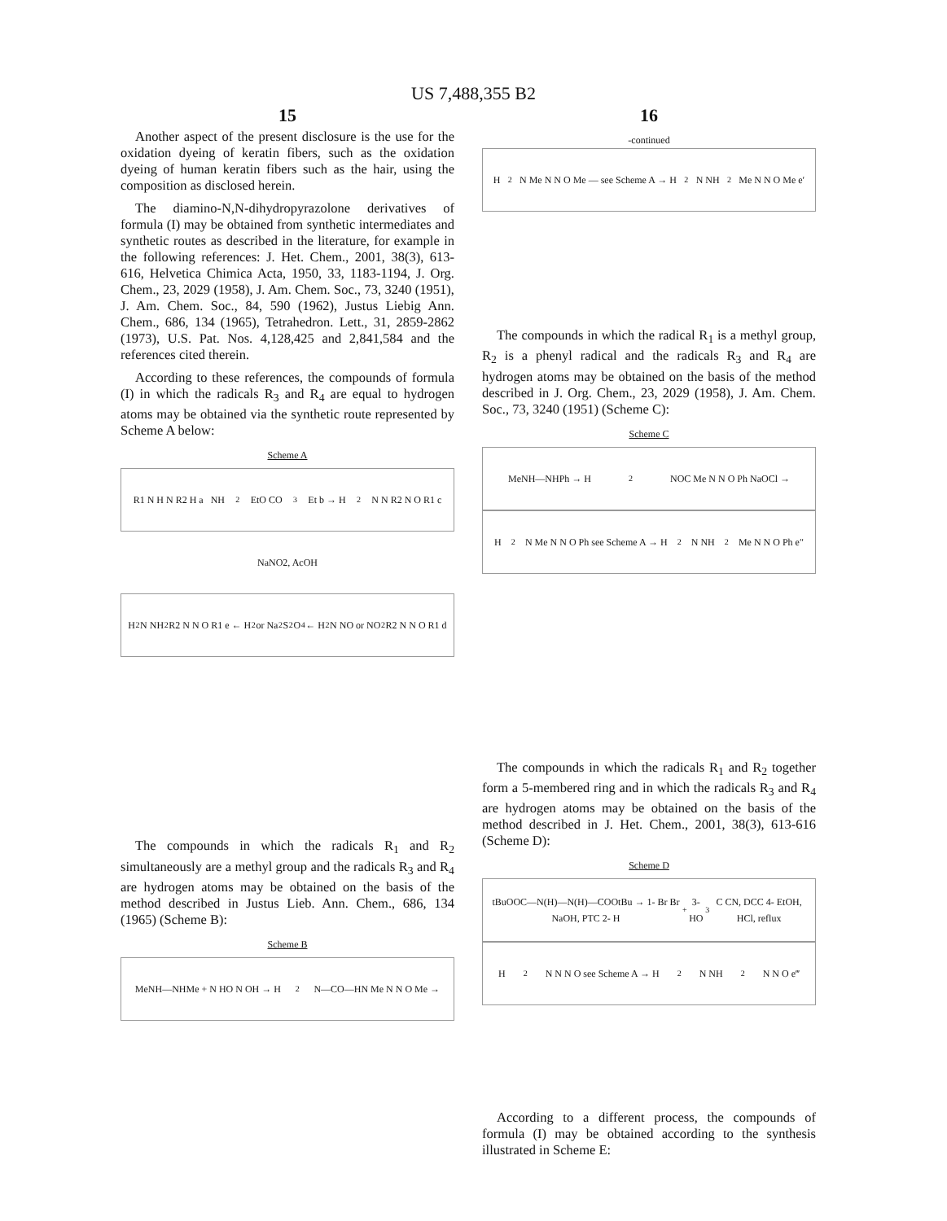US 7,488,355 B2
15
Another aspect of the present disclosure is the use for the oxidation dyeing of keratin fibers, such as the oxidation dyeing of human keratin fibers such as the hair, using the composition as disclosed herein.
The diamino-N,N-dihydropyrazolone derivatives of formula (I) may be obtained from synthetic intermediates and synthetic routes as described in the literature, for example in the following references: J. Het. Chem., 2001, 38(3), 613-616, Helvetica Chimica Acta, 1950, 33, 1183-1194, J. Org. Chem., 23, 2029 (1958), J. Am. Chem. Soc., 73, 3240 (1951), J. Am. Chem. Soc., 84, 590 (1962), Justus Liebig Ann. Chem., 686, 134 (1965), Tetrahedron. Lett., 31, 2859-2862 (1973), U.S. Pat. Nos. 4,128,425 and 2,841,584 and the references cited therein.
According to these references, the compounds of formula (I) in which the radicals R<sub>3</sub> and R<sub>4</sub> are equal to hydrogen atoms may be obtained via the synthetic route represented by Scheme A below:
Scheme A
R1 N H N R2 H a NH<sub>2</sub> EtO CO<sub>3</sub>Et b → H<sub>2</sub>N N R2 N O R1 c
NaNO2, AcOH
H<sub>2</sub>N NH<sub>2</sub> R2 N N O R1 e ← H<sub>2</sub> or Na<sub>2</sub>S<sub>2</sub>O<sub>4</sub> ← H<sub>2</sub>N NO or NO<sub>2</sub> R2 N N O R1 d
The compounds in which the radicals R<sub>1</sub> and R<sub>2</sub> simultaneously are a methyl group and the radicals R<sub>3</sub> and R<sub>4</sub> are hydrogen atoms may be obtained on the basis of the method described in Justus Lieb. Ann. Chem., 686, 134 (1965) (Scheme B):
Scheme B
MeNH—NHMe + N HO N OH → H<sub>2</sub>N—CO—HN Me N N O Me →
16
-continued
H<sub>2</sub>N Me N N O Me — see Scheme A → H<sub>2</sub>N NH<sub>2</sub> Me N N O Me e′
The compounds in which the radical R<sub>1</sub> is a methyl group, R<sub>2</sub> is a phenyl radical and the radicals R<sub>3</sub> and R<sub>4</sub> are hydrogen atoms may be obtained on the basis of the method described in J. Org. Chem., 23, 2029 (1958), J. Am. Chem. Soc., 73, 3240 (1951) (Scheme C):
Scheme C
MeNH—NHPh → H<sub>2</sub>NOC Me N N O Ph NaOCl →
H<sub>2</sub>N Me N N O Ph see Scheme A → H<sub>2</sub>N NH<sub>2</sub> Me N N O Ph e″
The compounds in which the radicals R<sub>1</sub> and R<sub>2</sub> together form a 5-membered ring and in which the radicals R<sub>3</sub> and R<sub>4</sub> are hydrogen atoms may be obtained on the basis of the method described in J. Het. Chem., 2001, 38(3), 613-616 (Scheme D):
Scheme D
tBuOOC—N(H)—N(H)—COOtBu → 1- Br Br NaOH, PTC 2- H<sup>+</sup> 3- HO<sub>3</sub>C CN, DCC 4- EtOH, HCl, reflux
H<sub>2</sub>N N N O see Scheme A → H<sub>2</sub>N NH<sub>2</sub> N N O e‴
According to a different process, the compounds of formula (I) may be obtained according to the synthesis illustrated in Scheme E: